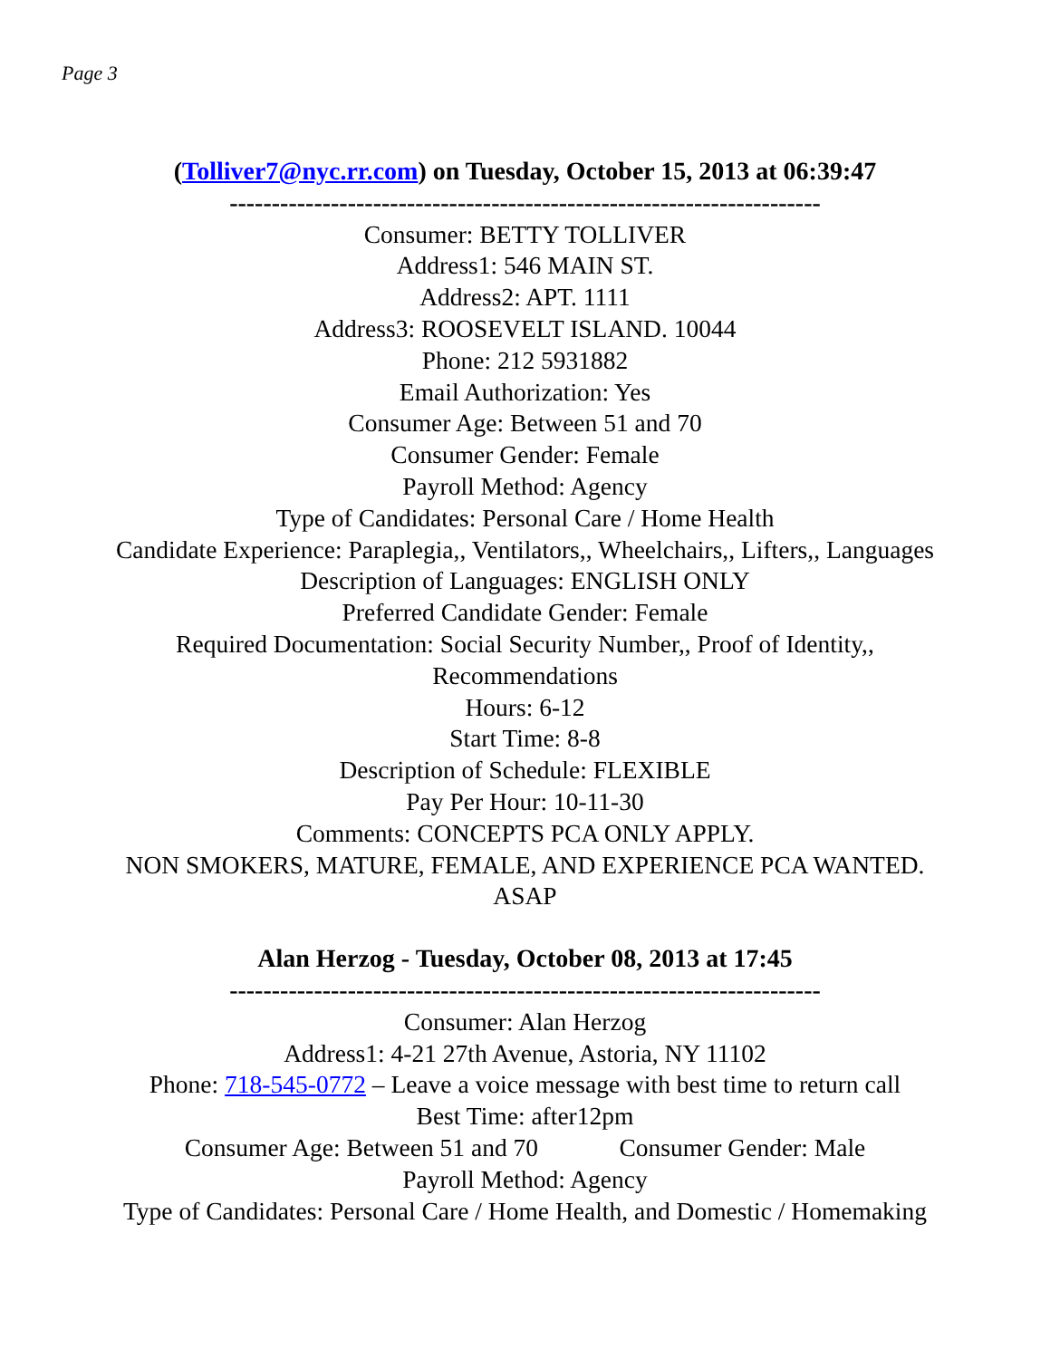Page 3
(Tolliver7@nyc.rr.com) on Tuesday, October 15, 2013 at 06:39:47
----------------------------------------------------------------------
Consumer: BETTY TOLLIVER
Address1: 546 MAIN ST.
Address2: APT. 1111
Address3: ROOSEVELT ISLAND. 10044
Phone: 212 5931882
Email Authorization: Yes
Consumer Age: Between 51 and 70
Consumer Gender: Female
Payroll Method: Agency
Type of Candidates: Personal Care / Home Health
Candidate Experience: Paraplegia,, Ventilators,, Wheelchairs,, Lifters,, Languages
Description of Languages: ENGLISH ONLY
Preferred Candidate Gender: Female
Required Documentation: Social Security Number,, Proof of Identity,,
Recommendations
Hours: 6-12
Start Time: 8-8
Description of Schedule: FLEXIBLE
Pay Per Hour: 10-11-30
Comments: CONCEPTS PCA ONLY APPLY.
NON SMOKERS, MATURE, FEMALE, AND EXPERIENCE PCA WANTED.
ASAP
Alan Herzog - Tuesday, October 08, 2013 at 17:45
----------------------------------------------------------------------
Consumer: Alan Herzog
Address1: 4-21 27th Avenue, Astoria, NY 11102
Phone: 718-545-0772 – Leave a voice message with best time to return call
Best Time: after12pm
Consumer Age: Between 51 and 70 Consumer Gender: Male
Payroll Method: Agency
Type of Candidates: Personal Care / Home Health, and Domestic / Homemaking